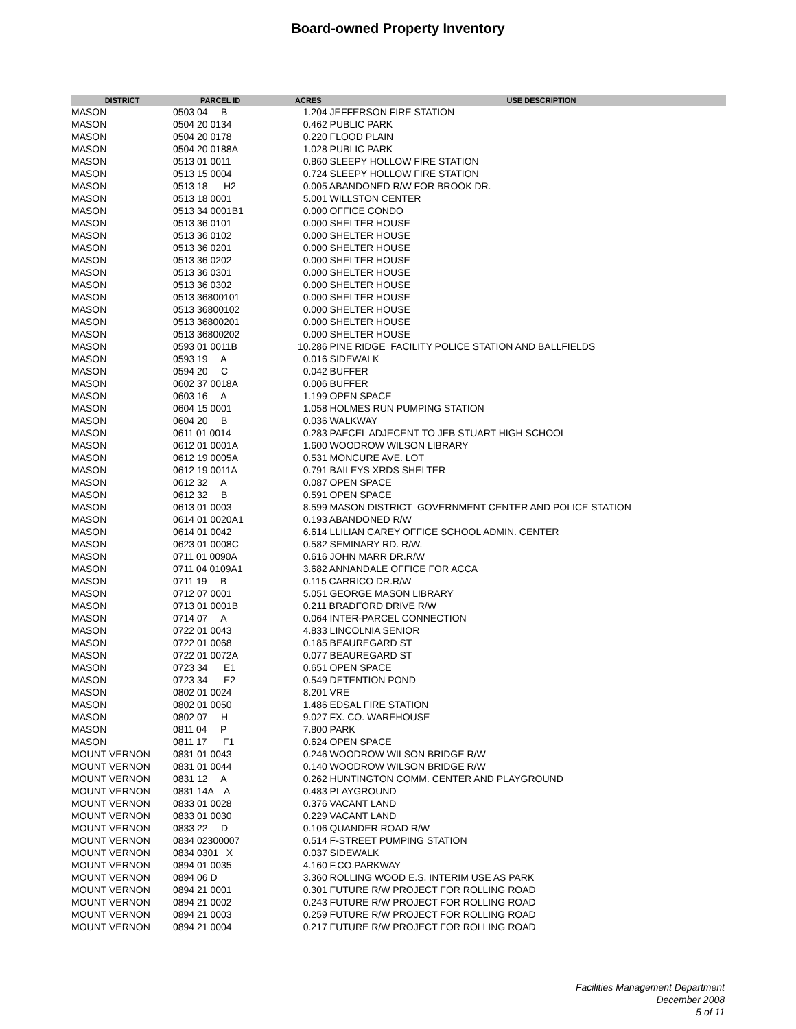Board-owned Property Inventory
| DISTRICT | PARCEL ID | ACRES | USE DESCRIPTION |
| --- | --- | --- | --- |
| MASON | 0503 04 B | 1.204 JEFFERSON FIRE STATION | |
| MASON | 0504 20 0134 | 0.462 PUBLIC PARK | |
| MASON | 0504 20 0178 | 0.220 FLOOD PLAIN | |
| MASON | 0504 20 0188A | 1.028 PUBLIC PARK | |
| MASON | 0513 01 0011 | 0.860 SLEEPY HOLLOW FIRE STATION | |
| MASON | 0513 15 0004 | 0.724 SLEEPY HOLLOW FIRE STATION | |
| MASON | 0513 18 H2 | 0.005 ABANDONED R/W FOR BROOK DR. | |
| MASON | 0513 18 0001 | 5.001 WILLSTON CENTER | |
| MASON | 0513 34 0001B1 | 0.000 OFFICE CONDO | |
| MASON | 0513 36 0101 | 0.000 SHELTER HOUSE | |
| MASON | 0513 36 0102 | 0.000 SHELTER HOUSE | |
| MASON | 0513 36 0201 | 0.000 SHELTER HOUSE | |
| MASON | 0513 36 0202 | 0.000 SHELTER HOUSE | |
| MASON | 0513 36 0301 | 0.000 SHELTER HOUSE | |
| MASON | 0513 36 0302 | 0.000 SHELTER HOUSE | |
| MASON | 0513 36800101 | 0.000 SHELTER HOUSE | |
| MASON | 0513 36800102 | 0.000 SHELTER HOUSE | |
| MASON | 0513 36800201 | 0.000 SHELTER HOUSE | |
| MASON | 0513 36800202 | 0.000 SHELTER HOUSE | |
| MASON | 0593 01 0011B | 10.286 PINE RIDGE FACILITY POLICE STATION AND BALLFIELDS | |
| MASON | 0593 19 A | 0.016 SIDEWALK | |
| MASON | 0594 20 C | 0.042 BUFFER | |
| MASON | 0602 37 0018A | 0.006 BUFFER | |
| MASON | 0603 16 A | 1.199 OPEN SPACE | |
| MASON | 0604 15 0001 | 1.058 HOLMES RUN PUMPING STATION | |
| MASON | 0604 20 B | 0.036 WALKWAY | |
| MASON | 0611 01 0014 | 0.283 PAECEL ADJECENT TO JEB STUART HIGH SCHOOL | |
| MASON | 0612 01 0001A | 1.600 WOODROW WILSON LIBRARY | |
| MASON | 0612 19 0005A | 0.531 MONCURE AVE. LOT | |
| MASON | 0612 19 0011A | 0.791 BAILEYS XRDS SHELTER | |
| MASON | 0612 32 A | 0.087 OPEN SPACE | |
| MASON | 0612 32 B | 0.591 OPEN SPACE | |
| MASON | 0613 01 0003 | 8.599 MASON DISTRICT GOVERNMENT CENTER AND POLICE STATION | |
| MASON | 0614 01 0020A1 | 0.193 ABANDONED R/W | |
| MASON | 0614 01 0042 | 6.614 LLILIAN CAREY OFFICE SCHOOL ADMIN. CENTER | |
| MASON | 0623 01 0008C | 0.582 SEMINARY RD. R/W. | |
| MASON | 0711 01 0090A | 0.616 JOHN MARR DR.R/W | |
| MASON | 0711 04 0109A1 | 3.682 ANNANDALE OFFICE FOR ACCA | |
| MASON | 0711 19 B | 0.115 CARRICO DR.R/W | |
| MASON | 0712 07 0001 | 5.051 GEORGE MASON LIBRARY | |
| MASON | 0713 01 0001B | 0.211 BRADFORD DRIVE R/W | |
| MASON | 0714 07 A | 0.064 INTER-PARCEL CONNECTION | |
| MASON | 0722 01 0043 | 4.833 LINCOLNIA SENIOR | |
| MASON | 0722 01 0068 | 0.185 BEAUREGARD ST | |
| MASON | 0722 01 0072A | 0.077 BEAUREGARD ST | |
| MASON | 0723 34 E1 | 0.651 OPEN SPACE | |
| MASON | 0723 34 E2 | 0.549 DETENTION POND | |
| MASON | 0802 01 0024 | 8.201 VRE | |
| MASON | 0802 01 0050 | 1.486 EDSAL FIRE STATION | |
| MASON | 0802 07 H | 9.027 FX. CO. WAREHOUSE | |
| MASON | 0811 04 P | 7.800 PARK | |
| MASON | 0811 17 F1 | 0.624 OPEN SPACE | |
| MOUNT VERNON | 0831 01 0043 | 0.246 WOODROW WILSON BRIDGE R/W | |
| MOUNT VERNON | 0831 01 0044 | 0.140 WOODROW WILSON BRIDGE R/W | |
| MOUNT VERNON | 0831 12 A | 0.262 HUNTINGTON COMM. CENTER AND PLAYGROUND | |
| MOUNT VERNON | 0831 14A A | 0.483 PLAYGROUND | |
| MOUNT VERNON | 0833 01 0028 | 0.376 VACANT LAND | |
| MOUNT VERNON | 0833 01 0030 | 0.229 VACANT LAND | |
| MOUNT VERNON | 0833 22 D | 0.106 QUANDER ROAD R/W | |
| MOUNT VERNON | 0834 02300007 | 0.514 F-STREET PUMPING STATION | |
| MOUNT VERNON | 0834 0301 X | 0.037 SIDEWALK | |
| MOUNT VERNON | 0894 01 0035 | 4.160 F.CO.PARKWAY | |
| MOUNT VERNON | 0894 06 D | 3.360 ROLLING WOOD E.S. INTERIM USE AS PARK | |
| MOUNT VERNON | 0894 21 0001 | 0.301 FUTURE R/W PROJECT FOR ROLLING ROAD | |
| MOUNT VERNON | 0894 21 0002 | 0.243 FUTURE R/W PROJECT FOR ROLLING ROAD | |
| MOUNT VERNON | 0894 21 0003 | 0.259 FUTURE R/W PROJECT FOR ROLLING ROAD | |
| MOUNT VERNON | 0894 21 0004 | 0.217 FUTURE R/W PROJECT FOR ROLLING ROAD | |
Facilities Management Department
December 2008
5 of 11